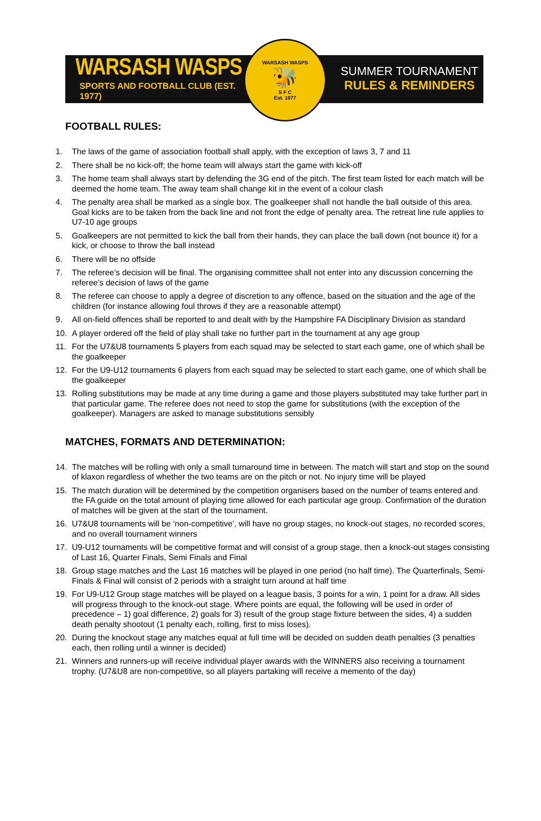WARSASH WASPS
SPORTS AND FOOTBALL CLUB (EST. 1977)
WARSASH WASPS
🐝
S F C
Est. 1977
SUMMER TOURNAMENT
RULES & REMINDERS
FOOTBALL RULES:
1. The laws of the game of association football shall apply, with the exception of laws 3, 7 and 11
2. There shall be no kick-off; the home team will always start the game with kick-off
3. The home team shall always start by defending the 3G end of the pitch. The first team listed for each match will be deemed the home team. The away team shall change kit in the event of a colour clash
4. The penalty area shall be marked as a single box. The goalkeeper shall not handle the ball outside of this area. Goal kicks are to be taken from the back line and not front the edge of penalty area. The retreat line rule applies to U7-10 age groups
5. Goalkeepers are not permitted to kick the ball from their hands, they can place the ball down (not bounce it) for a kick, or choose to throw the ball instead
6. There will be no offside
7. The referee’s decision will be final. The organising committee shall not enter into any discussion concerning the referee’s decision of laws of the game
8. The referee can choose to apply a degree of discretion to any offence, based on the situation and the age of the children (for instance allowing foul throws if they are a reasonable attempt)
9. All on-field offences shall be reported to and dealt with by the Hampshire FA Disciplinary Division as standard
10. A player ordered off the field of play shall take no further part in the tournament at any age group
11. For the U7&U8 tournaments 5 players from each squad may be selected to start each game, one of which shall be the goalkeeper
12. For the U9-U12 tournaments 6 players from each squad may be selected to start each game, one of which shall be the goalkeeper
13. Rolling substitutions may be made at any time during a game and those players substituted may take further part in that particular game. The referee does not need to stop the game for substitutions (with the exception of the goalkeeper). Managers are asked to manage substitutions sensibly
MATCHES, FORMATS AND DETERMINATION:
14. The matches will be rolling with only a small turnaround time in between. The match will start and stop on the sound of klaxon regardless of whether the two teams are on the pitch or not. No injury time will be played
15. The match duration will be determined by the competition organisers based on the number of teams entered and the FA guide on the total amount of playing time allowed for each particular age group. Confirmation of the duration of matches will be given at the start of the tournament.
16. U7&U8 tournaments will be ‘non-competitive’, will have no group stages, no knock-out stages, no recorded scores, and no overall tournament winners
17. U9-U12 tournaments will be competitive format and will consist of a group stage, then a knock-out stages consisting of Last 16, Quarter Finals, Semi Finals and Final
18. Group stage matches and the Last 16 matches will be played in one period (no half time). The Quarterfinals, Semi-Finals & Final will consist of 2 periods with a straight turn around at half time
19. For U9-U12 Group stage matches will be played on a league basis, 3 points for a win, 1 point for a draw. All sides will progress through to the knock-out stage. Where points are equal, the following will be used in order of precedence – 1) goal difference, 2) goals for 3) result of the group stage fixture between the sides, 4) a sudden death penalty shootout (1 penalty each, rolling, first to miss loses).
20. During the knockout stage any matches equal at full time will be decided on sudden death penalties (3 penalties each, then rolling until a winner is decided)
21. Winners and runners-up will receive individual player awards with the WINNERS also receiving a tournament trophy. (U7&U8 are non-competitive, so all players partaking will receive a memento of the day)